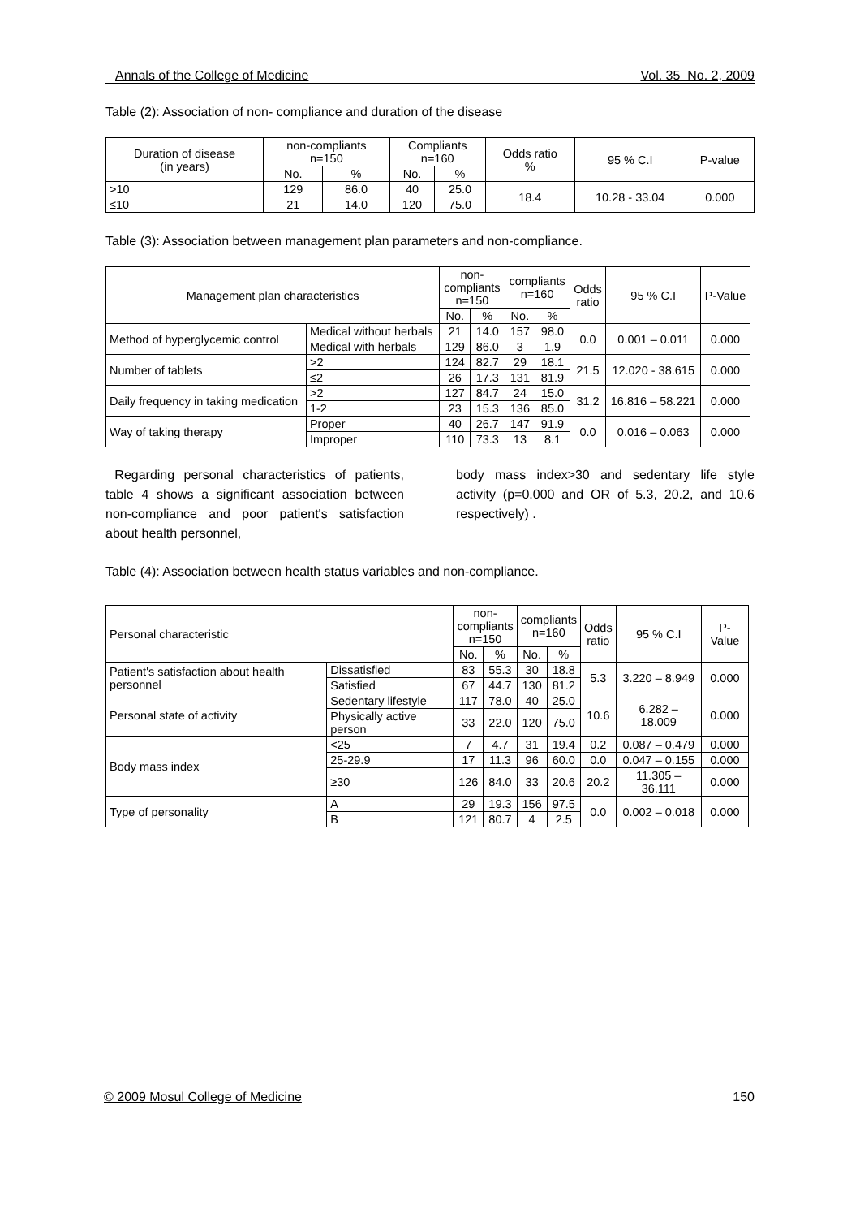Annals of the College of Medicine Vol. 35 No. 2, 2009
Table (2): Association of non- compliance and duration of the disease
| Duration of disease (in years) | non-compliants n=150 | | Compliants n=160 | | Odds ratio % | 95 % C.I | P-value |
| --- | --- | --- | --- | --- | --- | --- | --- |
| | No. | % | No. | % | | | |
| >10 | 129 | 86.0 | 40 | 25.0 | 18.4 | 10.28 - 33.04 | 0.000 |
| ≤10 | 21 | 14.0 | 120 | 75.0 | | | |
Table (3): Association between management plan parameters and non-compliance.
| Management plan characteristics | | non- compliants n=150 | | compliants n=160 | | Odds ratio | 95 % C.I | P-Value |
| --- | --- | --- | --- | --- | --- | --- | --- | --- |
| | | No. | % | No. | % | | | |
| Method of hyperglycemic control | Medical without herbals | 21 | 14.0 | 157 | 98.0 | 0.0 | 0.001 – 0.011 | 0.000 |
| | Medical with herbals | 129 | 86.0 | 3 | 1.9 | | | |
| Number of tablets | >2 | 124 | 82.7 | 29 | 18.1 | 21.5 | 12.020 - 38.615 | 0.000 |
| | ≤2 | 26 | 17.3 | 131 | 81.9 | | | |
| Daily frequency in taking medication | >2 | 127 | 84.7 | 24 | 15.0 | 31.2 | 16.816 – 58.221 | 0.000 |
| | 1-2 | 23 | 15.3 | 136 | 85.0 | | | |
| Way of taking therapy | Proper | 40 | 26.7 | 147 | 91.9 | 0.0 | 0.016 – 0.063 | 0.000 |
| | Improper | 110 | 73.3 | 13 | 8.1 | | | |
Regarding personal characteristics of patients, table 4 shows a significant association between non-compliance and poor patient's satisfaction about health personnel,
body mass index>30 and sedentary life style activity (p=0.000 and OR of 5.3, 20.2, and 10.6 respectively) .
Table (4): Association between health status variables and non-compliance.
| Personal characteristic | | non- compliants n=150 | | compliants n=160 | | Odds ratio | 95 % C.I | P-Value |
| --- | --- | --- | --- | --- | --- | --- | --- | --- |
| | | No. | % | No. | % | | | |
| Patient's satisfaction about health personnel | Dissatisfied | 83 | 55.3 | 30 | 18.8 | 5.3 | 3.220 – 8.949 | 0.000 |
| | Satisfied | 67 | 44.7 | 130 | 81.2 | | | |
| Personal state of activity | Sedentary lifestyle | 117 | 78.0 | 40 | 25.0 | 10.6 | 6.282 – 18.009 | 0.000 |
| | Physically active person | 33 | 22.0 | 120 | 75.0 | | | |
| Body mass index | <25 | 7 | 4.7 | 31 | 19.4 | 0.2 | 0.087 – 0.479 | 0.000 |
| | 25-29.9 | 17 | 11.3 | 96 | 60.0 | 0.0 | 0.047 – 0.155 | 0.000 |
| | ≥30 | 126 | 84.0 | 33 | 20.6 | 20.2 | 11.305 – 36.111 | 0.000 |
| Type of personality | A | 29 | 19.3 | 156 | 97.5 | 0.0 | 0.002 – 0.018 | 0.000 |
| | B | 121 | 80.7 | 4 | 2.5 | | | |
© 2009 Mosul College of Medicine 150